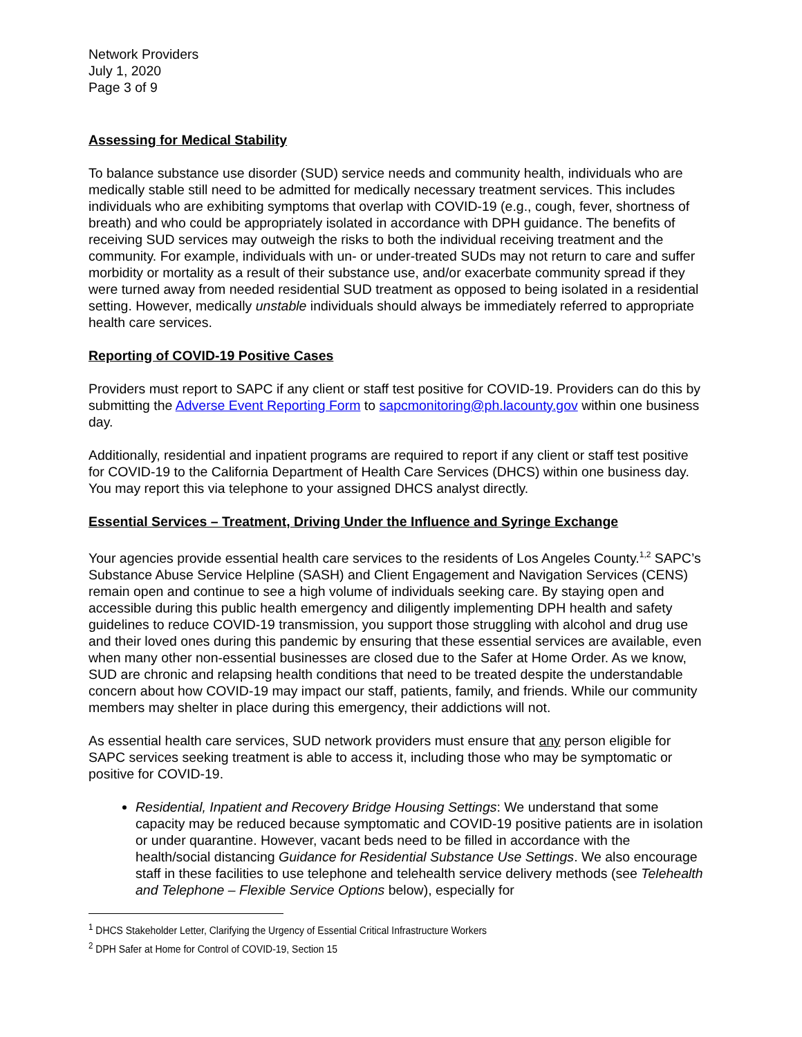Network Providers
July 1, 2020
Page 3 of 9
Assessing for Medical Stability
To balance substance use disorder (SUD) service needs and community health, individuals who are medically stable still need to be admitted for medically necessary treatment services. This includes individuals who are exhibiting symptoms that overlap with COVID-19 (e.g., cough, fever, shortness of breath) and who could be appropriately isolated in accordance with DPH guidance. The benefits of receiving SUD services may outweigh the risks to both the individual receiving treatment and the community. For example, individuals with un- or under-treated SUDs may not return to care and suffer morbidity or mortality as a result of their substance use, and/or exacerbate community spread if they were turned away from needed residential SUD treatment as opposed to being isolated in a residential setting. However, medically unstable individuals should always be immediately referred to appropriate health care services.
Reporting of COVID-19 Positive Cases
Providers must report to SAPC if any client or staff test positive for COVID-19. Providers can do this by submitting the Adverse Event Reporting Form to sapcmonitoring@ph.lacounty.gov within one business day.
Additionally, residential and inpatient programs are required to report if any client or staff test positive for COVID-19 to the California Department of Health Care Services (DHCS) within one business day. You may report this via telephone to your assigned DHCS analyst directly.
Essential Services – Treatment, Driving Under the Influence and Syringe Exchange
Your agencies provide essential health care services to the residents of Los Angeles County.<sup>1,2</sup> SAPC’s Substance Abuse Service Helpline (SASH) and Client Engagement and Navigation Services (CENS) remain open and continue to see a high volume of individuals seeking care. By staying open and accessible during this public health emergency and diligently implementing DPH health and safety guidelines to reduce COVID-19 transmission, you support those struggling with alcohol and drug use and their loved ones during this pandemic by ensuring that these essential services are available, even when many other non-essential businesses are closed due to the Safer at Home Order. As we know, SUD are chronic and relapsing health conditions that need to be treated despite the understandable concern about how COVID-19 may impact our staff, patients, family, and friends. While our community members may shelter in place during this emergency, their addictions will not.
As essential health care services, SUD network providers must ensure that any person eligible for SAPC services seeking treatment is able to access it, including those who may be symptomatic or positive for COVID-19.
Residential, Inpatient and Recovery Bridge Housing Settings: We understand that some capacity may be reduced because symptomatic and COVID-19 positive patients are in isolation or under quarantine. However, vacant beds need to be filled in accordance with the health/social distancing Guidance for Residential Substance Use Settings. We also encourage staff in these facilities to use telephone and telehealth service delivery methods (see Telehealth and Telephone – Flexible Service Options below), especially for
<sup>1</sup> DHCS Stakeholder Letter, Clarifying the Urgency of Essential Critical Infrastructure Workers
<sup>2</sup> DPH Safer at Home for Control of COVID-19, Section 15